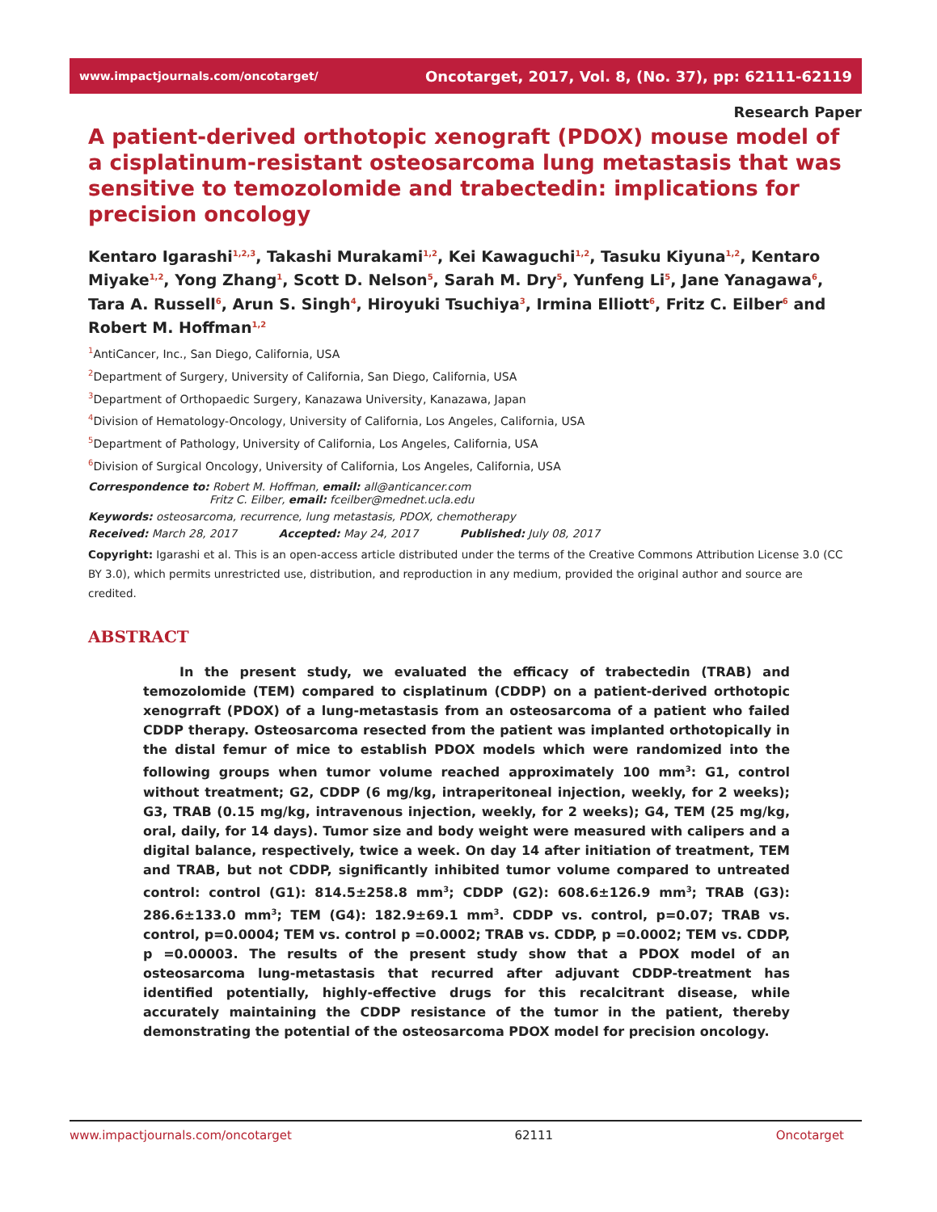www.impactjournals.com/oncotarget/ Oncotarget, 2017, Vol. 8, (No. 37), pp: 62111-62119
Research Paper
A patient-derived orthotopic xenograft (PDOX) mouse model of a cisplatinum-resistant osteosarcoma lung metastasis that was sensitive to temozolomide and trabectedin: implications for precision oncology
Kentaro Igarashi<sup>1,2,3</sup>, Takashi Murakami<sup>1,2</sup>, Kei Kawaguchi<sup>1,2</sup>, Tasuku Kiyuna<sup>1,2</sup>, Kentaro Miyake<sup>1,2</sup>, Yong Zhang<sup>1</sup>, Scott D. Nelson<sup>5</sup>, Sarah M. Dry<sup>5</sup>, Yunfeng Li<sup>5</sup>, Jane Yanagawa<sup>6</sup>, Tara A. Russell<sup>6</sup>, Arun S. Singh<sup>4</sup>, Hiroyuki Tsuchiya<sup>3</sup>, Irmina Elliott<sup>6</sup>, Fritz C. Eilber<sup>6</sup> and Robert M. Hoffman<sup>1,2</sup>
<sup>1</sup> AntiCancer, Inc., San Diego, California, USA
<sup>2</sup> Department of Surgery, University of California, San Diego, California, USA
<sup>3</sup> Department of Orthopaedic Surgery, Kanazawa University, Kanazawa, Japan
<sup>4</sup> Division of Hematology-Oncology, University of California, Los Angeles, California, USA
<sup>5</sup> Department of Pathology, University of California, Los Angeles, California, USA
<sup>6</sup> Division of Surgical Oncology, University of California, Los Angeles, California, USA
Correspondence to: Robert M. Hoffman, email: all@anticancer.com
Fritz C. Eilber, email: fceilber@mednet.ucla.edu
Keywords: osteosarcoma, recurrence, lung metastasis, PDOX, chemotherapy
Received: March 28, 2017 Accepted: May 24, 2017 Published: July 08, 2017
Copyright: Igarashi et al. This is an open-access article distributed under the terms of the Creative Commons Attribution License 3.0 (CC BY 3.0), which permits unrestricted use, distribution, and reproduction in any medium, provided the original author and source are credited.
ABSTRACT
In the present study, we evaluated the efficacy of trabectedin (TRAB) and temozolomide (TEM) compared to cisplatinum (CDDP) on a patient-derived orthotopic xenogrraft (PDOX) of a lung-metastasis from an osteosarcoma of a patient who failed CDDP therapy. Osteosarcoma resected from the patient was implanted orthotopically in the distal femur of mice to establish PDOX models which were randomized into the following groups when tumor volume reached approximately 100 mm<sup>3</sup>: G1, control without treatment; G2, CDDP (6 mg/kg, intraperitoneal injection, weekly, for 2 weeks); G3, TRAB (0.15 mg/kg, intravenous injection, weekly, for 2 weeks); G4, TEM (25 mg/kg, oral, daily, for 14 days). Tumor size and body weight were measured with calipers and a digital balance, respectively, twice a week. On day 14 after initiation of treatment, TEM and TRAB, but not CDDP, significantly inhibited tumor volume compared to untreated control: control (G1): 814.5±258.8 mm<sup>3</sup>; CDDP (G2): 608.6±126.9 mm<sup>3</sup>; TRAB (G3): 286.6±133.0 mm<sup>3</sup>; TEM (G4): 182.9±69.1 mm<sup>3</sup>. CDDP vs. control, p=0.07; TRAB vs. control, p=0.0004; TEM vs. control p =0.0002; TRAB vs. CDDP, p =0.0002; TEM vs. CDDP, p =0.00003. The results of the present study show that a PDOX model of an osteosarcoma lung-metastasis that recurred after adjuvant CDDP-treatment has identified potentially, highly-effective drugs for this recalcitrant disease, while accurately maintaining the CDDP resistance of the tumor in the patient, thereby demonstrating the potential of the osteosarcoma PDOX model for precision oncology.
www.impactjournals.com/oncotarget 62111 Oncotarget